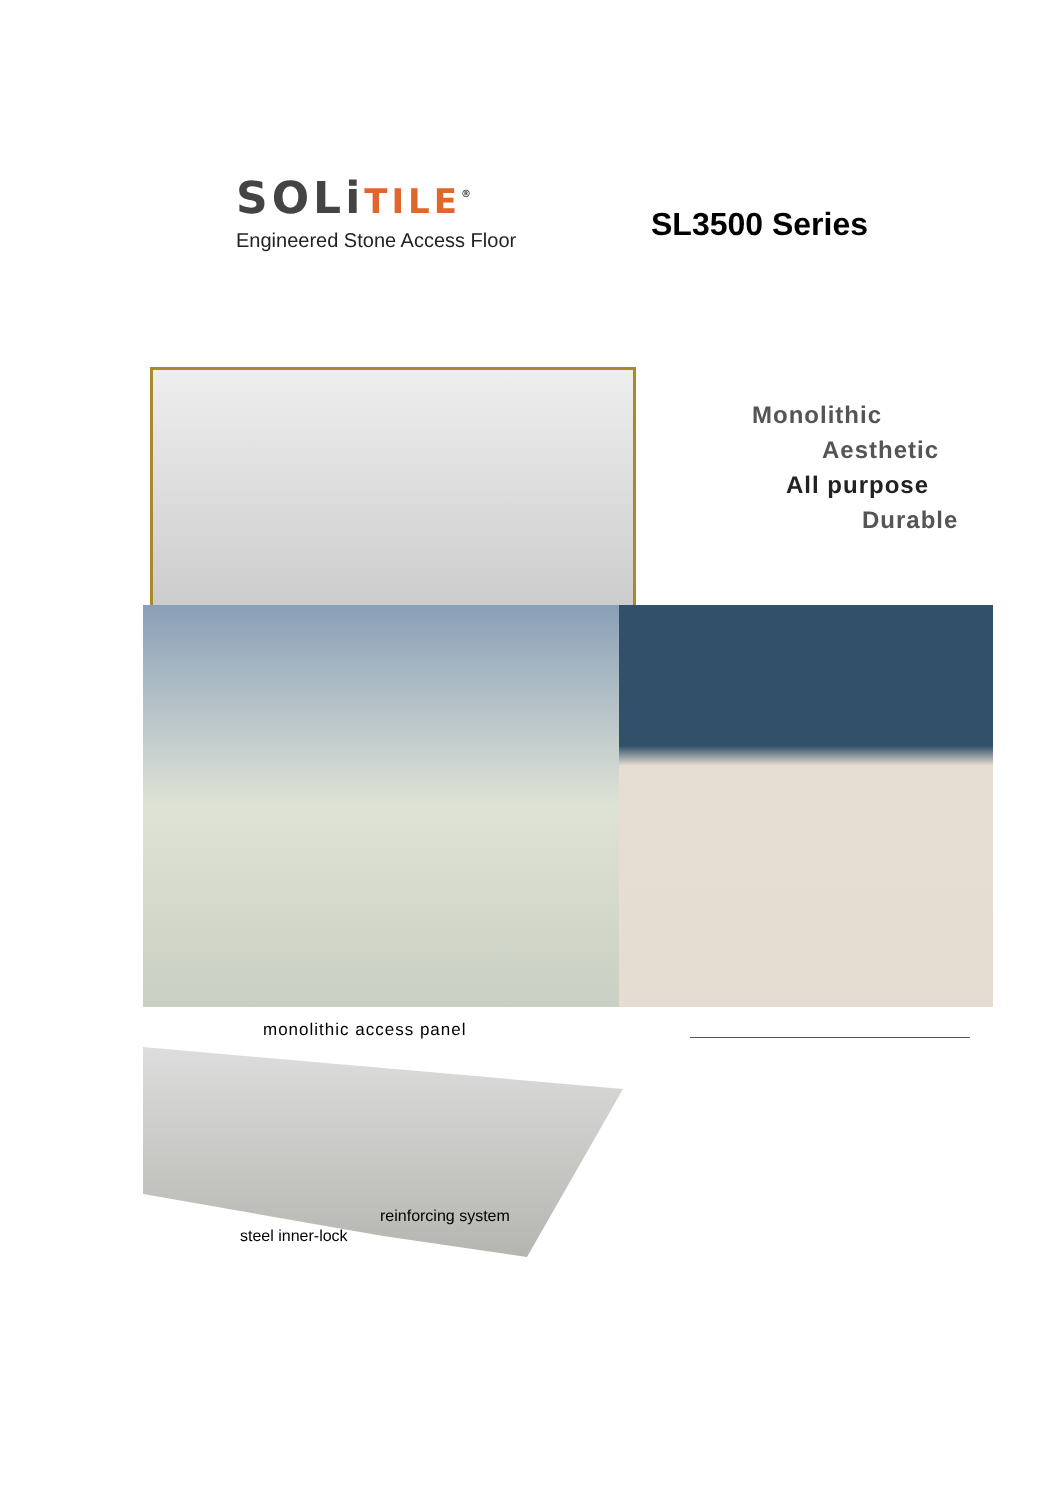SOLiTILE<sup>®</sup>
Engineered Stone Access Floor
SL3500 Series
Monolithic
Aesthetic
All purpose
Durable
monolithic access panel
steel inner-lock
reinforcing system